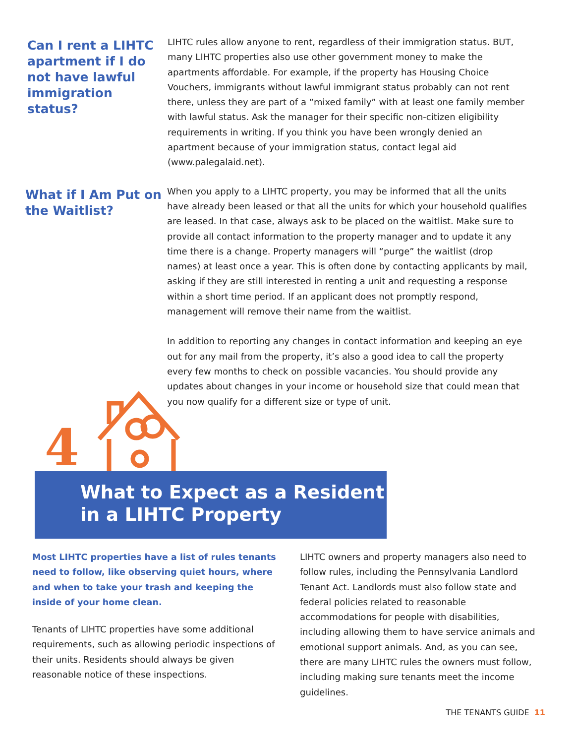Can I rent a LIHTC apartment if I do not have lawful immigration status?
LIHTC rules allow anyone to rent, regardless of their immigration status. BUT, many LIHTC properties also use other government money to make the apartments affordable. For example, if the property has Housing Choice Vouchers, immigrants without lawful immigrant status probably can not rent there, unless they are part of a “mixed family” with at least one family member with lawful status. Ask the manager for their specific non-citizen eligibility requirements in writing. If you think you have been wrongly denied an apartment because of your immigration status, contact legal aid (www.palegalaid.net).
What if I Am Put on the Waitlist?
When you apply to a LIHTC property, you may be informed that all the units have already been leased or that all the units for which your household qualifies are leased. In that case, always ask to be placed on the waitlist. Make sure to provide all contact information to the property manager and to update it any time there is a change. Property managers will “purge” the waitlist (drop names) at least once a year. This is often done by contacting applicants by mail, asking if they are still interested in renting a unit and requesting a response within a short time period. If an applicant does not promptly respond, management will remove their name from the waitlist.
In addition to reporting any changes in contact information and keeping an eye out for any mail from the property, it’s also a good idea to call the property every few months to check on possible vacancies. You should provide any updates about changes in your income or household size that could mean that you now qualify for a different size or type of unit.
4
What to Expect as a Resident
in a LIHTC Property
Most LIHTC properties have a list of rules tenants need to follow, like observing quiet hours, where and when to take your trash and keeping the inside of your home clean.
Tenants of LIHTC properties have some additional requirements, such as allowing periodic inspections of their units. Residents should always be given reasonable notice of these inspections.
LIHTC owners and property managers also need to follow rules, including the Pennsylvania Landlord Tenant Act. Landlords must also follow state and federal policies related to reasonable accommodations for people with disabilities, including allowing them to have service animals and emotional support animals. And, as you can see, there are many LIHTC rules the owners must follow, including making sure tenants meet the income guidelines.
THE TENANTS GUIDE 11